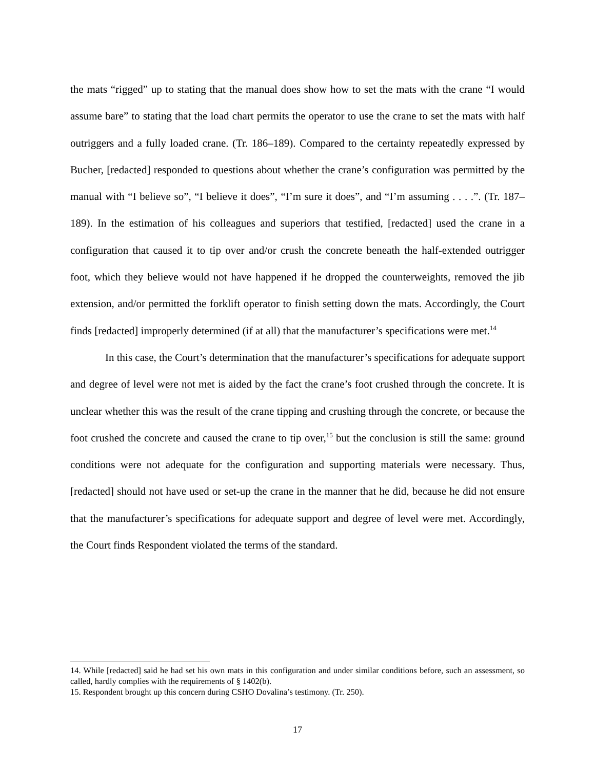the mats “rigged” up to stating that the manual does show how to set the mats with the crane “I would assume bare” to stating that the load chart permits the operator to use the crane to set the mats with half outriggers and a fully loaded crane. (Tr. 186–189). Compared to the certainty repeatedly expressed by Bucher, [redacted] responded to questions about whether the crane’s configuration was permitted by the manual with “I believe so”, “I believe it does”, “I’m sure it does”, and “I’m assuming . . . .”. (Tr. 187–189). In the estimation of his colleagues and superiors that testified, [redacted] used the crane in a configuration that caused it to tip over and/or crush the concrete beneath the half-extended outrigger foot, which they believe would not have happened if he dropped the counterweights, removed the jib extension, and/or permitted the forklift operator to finish setting down the mats. Accordingly, the Court finds [redacted] improperly determined (if at all) that the manufacturer’s specifications were met.<sup>14</sup>
In this case, the Court’s determination that the manufacturer’s specifications for adequate support and degree of level were not met is aided by the fact the crane’s foot crushed through the concrete. It is unclear whether this was the result of the crane tipping and crushing through the concrete, or because the foot crushed the concrete and caused the crane to tip over,<sup>15</sup> but the conclusion is still the same: ground conditions were not adequate for the configuration and supporting materials were necessary. Thus, [redacted] should not have used or set-up the crane in the manner that he did, because he did not ensure that the manufacturer’s specifications for adequate support and degree of level were met. Accordingly, the Court finds Respondent violated the terms of the standard.
14. While [redacted] said he had set his own mats in this configuration and under similar conditions before, such an assessment, so called, hardly complies with the requirements of § 1402(b).
15. Respondent brought up this concern during CSHO Dovalina’s testimony. (Tr. 250).
17